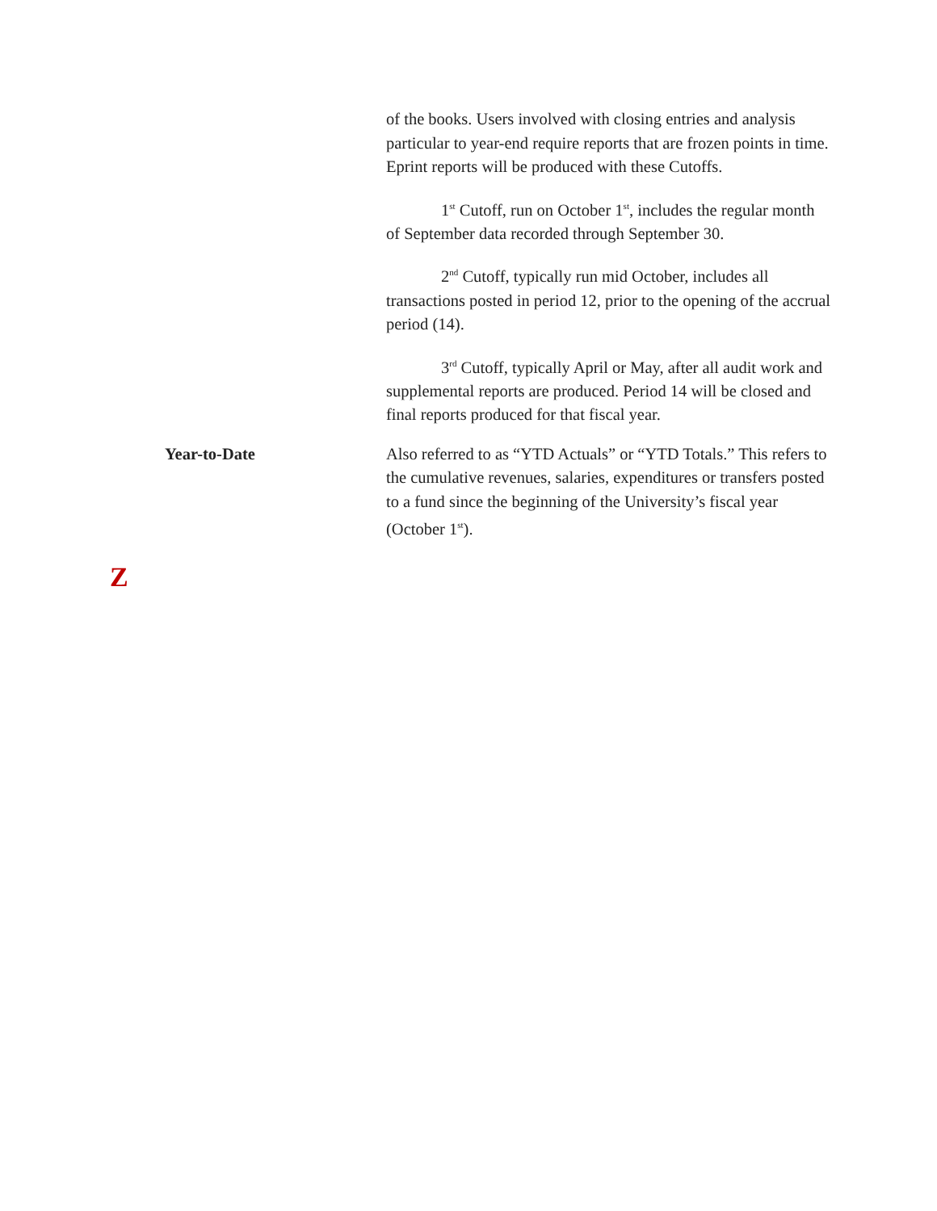of the books. Users involved with closing entries and analysis particular to year-end require reports that are frozen points in time. Eprint reports will be produced with these Cutoffs.
1<sup>st</sup> Cutoff, run on October 1<sup>st</sup>, includes the regular month of September data recorded through September 30.
2<sup>nd</sup> Cutoff, typically run mid October, includes all transactions posted in period 12, prior to the opening of the accrual period (14).
3<sup>rd</sup> Cutoff, typically April or May, after all audit work and supplemental reports are produced. Period 14 will be closed and final reports produced for that fiscal year.
Year-to-Date Also referred to as “YTD Actuals” or “YTD Totals.” This refers to the cumulative revenues, salaries, expenditures or transfers posted to a fund since the beginning of the University’s fiscal year (October 1<sup>st</sup>).
Z